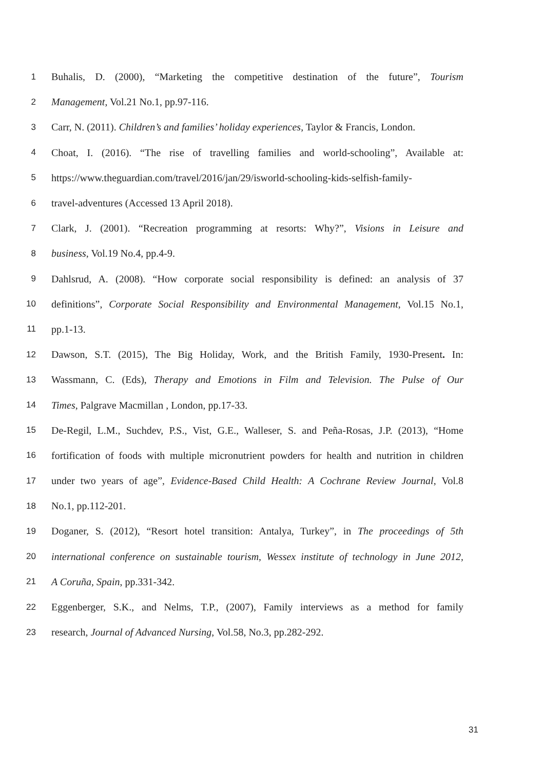1 Buhalis, D. (2000), “Marketing the competitive destination of the future”, Tourism
2 Management, Vol.21 No.1, pp.97-116.
3 Carr, N. (2011). Children’s and families’ holiday experiences, Taylor & Francis, London.
4 Choat, I. (2016). “The rise of travelling families and world-schooling”, Available at:
5 https://www.theguardian.com/travel/2016/jan/29/isworld-schooling-kids-selfish-family-
6 travel-adventures (Accessed 13 April 2018).
7 Clark, J. (2001). “Recreation programming at resorts: Why?”, Visions in Leisure and
8 business, Vol.19 No.4, pp.4-9.
9 Dahlsrud, A. (2008). “How corporate social responsibility is defined: an analysis of 37
10 definitions”, Corporate Social Responsibility and Environmental Management, Vol.15 No.1,
11 pp.1-13.
12 Dawson, S.T. (2015), The Big Holiday, Work, and the British Family, 1930-Present. In:
13 Wassmann, C. (Eds), Therapy and Emotions in Film and Television. The Pulse of Our
14 Times, Palgrave Macmillan , London, pp.17-33.
15 De-Regil, L.M., Suchdev, P.S., Vist, G.E., Walleser, S. and Peña‐Rosas, J.P. (2013), “Home
16 fortification of foods with multiple micronutrient powders for health and nutrition in children
17 under two years of age”, Evidence‐Based Child Health: A Cochrane Review Journal, Vol.8
18 No.1, pp.112-201.
19 Doganer, S. (2012), “Resort hotel transition: Antalya, Turkey”, in The proceedings of 5th
20 international conference on sustainable tourism, Wessex institute of technology in June 2012,
21 A Coruña, Spain, pp.331-342.
22 Eggenberger, S.K., and Nelms, T.P., (2007), Family interviews as a method for family
23 research, Journal of Advanced Nursing, Vol.58, No.3, pp.282-292.
31